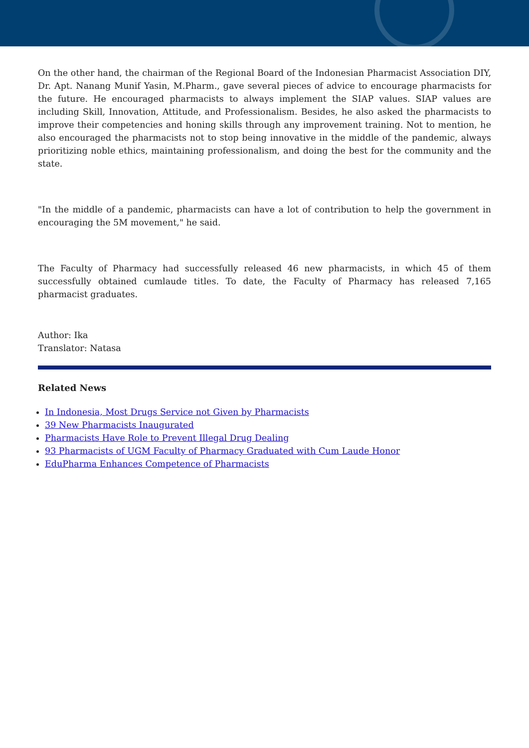On the other hand, the chairman of the Regional Board of the Indonesian Pharmacist Association DIY, Dr. Apt. Nanang Munif Yasin, M.Pharm., gave several pieces of advice to encourage pharmacists for the future. He encouraged pharmacists to always implement the SIAP values. SIAP values are including Skill, Innovation, Attitude, and Professionalism. Besides, he also asked the pharmacists to improve their competencies and honing skills through any improvement training. Not to mention, he also encouraged the pharmacists not to stop being innovative in the middle of the pandemic, always prioritizing noble ethics, maintaining professionalism, and doing the best for the community and the state.
"In the middle of a pandemic, pharmacists can have a lot of contribution to help the government in encouraging the 5M movement," he said.
The Faculty of Pharmacy had successfully released 46 new pharmacists, in which 45 of them successfully obtained cumlaude titles. To date, the Faculty of Pharmacy has released 7,165 pharmacist graduates.
Author: Ika
Translator: Natasa
Related News
In Indonesia, Most Drugs Service not Given by Pharmacists
39 New Pharmacists Inaugurated
Pharmacists Have Role to Prevent Illegal Drug Dealing
93 Pharmacists of UGM Faculty of Pharmacy Graduated with Cum Laude Honor
EduPharma Enhances Competence of Pharmacists